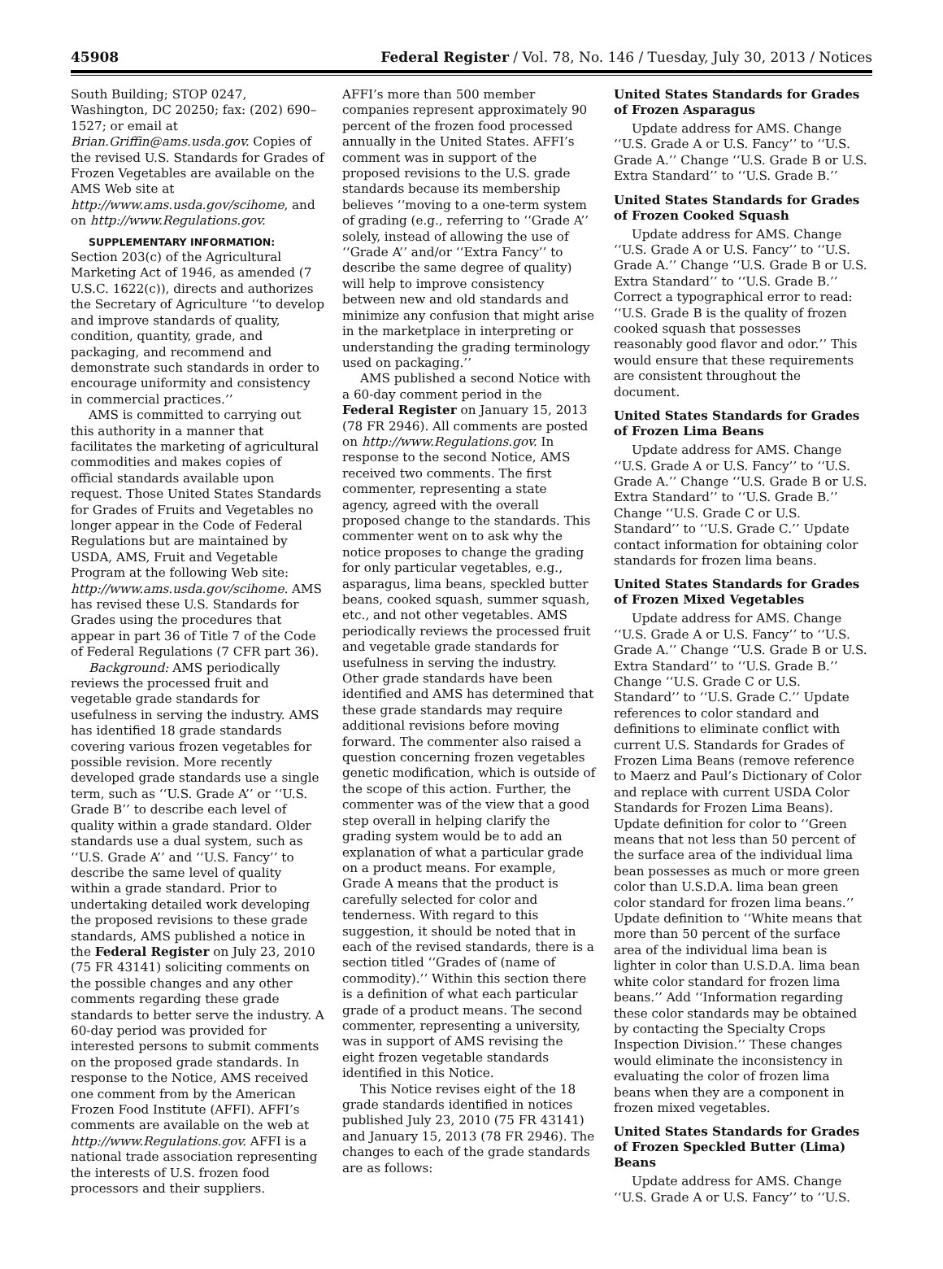45908 Federal Register / Vol. 78, No. 146 / Tuesday, July 30, 2013 / Notices
South Building; STOP 0247, Washington, DC 20250; fax: (202) 690–1527; or email at Brian.Griffin@ams.usda.gov. Copies of the revised U.S. Standards for Grades of Frozen Vegetables are available on the AMS Web site at http://www.ams.usda.gov/scihome, and on http://www.Regulations.gov.
SUPPLEMENTARY INFORMATION: Section 203(c) of the Agricultural Marketing Act of 1946, as amended (7 U.S.C. 1622(c)), directs and authorizes the Secretary of Agriculture ‘‘to develop and improve standards of quality, condition, quantity, grade, and packaging, and recommend and demonstrate such standards in order to encourage uniformity and consistency in commercial practices.’’
AMS is committed to carrying out this authority in a manner that facilitates the marketing of agricultural commodities and makes copies of official standards available upon request. Those United States Standards for Grades of Fruits and Vegetables no longer appear in the Code of Federal Regulations but are maintained by USDA, AMS, Fruit and Vegetable Program at the following Web site: http://www.ams.usda.gov/scihome. AMS has revised these U.S. Standards for Grades using the procedures that appear in part 36 of Title 7 of the Code of Federal Regulations (7 CFR part 36).
Background: AMS periodically reviews the processed fruit and vegetable grade standards for usefulness in serving the industry. AMS has identified 18 grade standards covering various frozen vegetables for possible revision. More recently developed grade standards use a single term, such as ‘‘U.S. Grade A’’ or ‘‘U.S. Grade B’’ to describe each level of quality within a grade standard. Older standards use a dual system, such as ‘‘U.S. Grade A’’ and ‘‘U.S. Fancy’’ to describe the same level of quality within a grade standard. Prior to undertaking detailed work developing the proposed revisions to these grade standards, AMS published a notice in the Federal Register on July 23, 2010 (75 FR 43141) soliciting comments on the possible changes and any other comments regarding these grade standards to better serve the industry. A 60-day period was provided for interested persons to submit comments on the proposed grade standards. In response to the Notice, AMS received one comment from by the American Frozen Food Institute (AFFI). AFFI’s comments are available on the web at http://www.Regulations.gov. AFFI is a national trade association representing the interests of U.S. frozen food processors and their suppliers.
AFFI’s more than 500 member companies represent approximately 90 percent of the frozen food processed annually in the United States. AFFI’s comment was in support of the proposed revisions to the U.S. grade standards because its membership believes ‘‘moving to a one-term system of grading (e.g., referring to ‘‘Grade A’’ solely, instead of allowing the use of ‘‘Grade A’’ and/or ‘‘Extra Fancy’’ to describe the same degree of quality) will help to improve consistency between new and old standards and minimize any confusion that might arise in the marketplace in interpreting or understanding the grading terminology used on packaging.’’
AMS published a second Notice with a 60-day comment period in the Federal Register on January 15, 2013 (78 FR 2946). All comments are posted on http://www.Regulations.gov. In response to the second Notice, AMS received two comments. The first commenter, representing a state agency, agreed with the overall proposed change to the standards. This commenter went on to ask why the notice proposes to change the grading for only particular vegetables, e.g., asparagus, lima beans, speckled butter beans, cooked squash, summer squash, etc., and not other vegetables. AMS periodically reviews the processed fruit and vegetable grade standards for usefulness in serving the industry. Other grade standards have been identified and AMS has determined that these grade standards may require additional revisions before moving forward. The commenter also raised a question concerning frozen vegetables genetic modification, which is outside of the scope of this action. Further, the commenter was of the view that a good step overall in helping clarify the grading system would be to add an explanation of what a particular grade on a product means. For example, Grade A means that the product is carefully selected for color and tenderness. With regard to this suggestion, it should be noted that in each of the revised standards, there is a section titled ‘‘Grades of (name of commodity).’’ Within this section there is a definition of what each particular grade of a product means. The second commenter, representing a university, was in support of AMS revising the eight frozen vegetable standards identified in this Notice.
This Notice revises eight of the 18 grade standards identified in notices published July 23, 2010 (75 FR 43141) and January 15, 2013 (78 FR 2946). The changes to each of the grade standards are as follows:
United States Standards for Grades of Frozen Asparagus
Update address for AMS. Change ‘‘U.S. Grade A or U.S. Fancy’’ to ‘‘U.S. Grade A.’’ Change ‘‘U.S. Grade B or U.S. Extra Standard’’ to ‘‘U.S. Grade B.’’
United States Standards for Grades of Frozen Cooked Squash
Update address for AMS. Change ‘‘U.S. Grade A or U.S. Fancy’’ to ‘‘U.S. Grade A.’’ Change ‘‘U.S. Grade B or U.S. Extra Standard’’ to ‘‘U.S. Grade B.’’ Correct a typographical error to read: ‘‘U.S. Grade B is the quality of frozen cooked squash that possesses reasonably good flavor and odor.’’ This would ensure that these requirements are consistent throughout the document.
United States Standards for Grades of Frozen Lima Beans
Update address for AMS. Change ‘‘U.S. Grade A or U.S. Fancy’’ to ‘‘U.S. Grade A.’’ Change ‘‘U.S. Grade B or U.S. Extra Standard’’ to ‘‘U.S. Grade B.’’ Change ‘‘U.S. Grade C or U.S. Standard’’ to ‘‘U.S. Grade C.’’ Update contact information for obtaining color standards for frozen lima beans.
United States Standards for Grades of Frozen Mixed Vegetables
Update address for AMS. Change ‘‘U.S. Grade A or U.S. Fancy’’ to ‘‘U.S. Grade A.’’ Change ‘‘U.S. Grade B or U.S. Extra Standard’’ to ‘‘U.S. Grade B.’’ Change ‘‘U.S. Grade C or U.S. Standard’’ to ‘‘U.S. Grade C.’’ Update references to color standard and definitions to eliminate conflict with current U.S. Standards for Grades of Frozen Lima Beans (remove reference to Maerz and Paul’s Dictionary of Color and replace with current USDA Color Standards for Frozen Lima Beans). Update definition for color to ‘‘Green means that not less than 50 percent of the surface area of the individual lima bean possesses as much or more green color than U.S.D.A. lima bean green color standard for frozen lima beans.’’ Update definition to ‘‘White means that more than 50 percent of the surface area of the individual lima bean is lighter in color than U.S.D.A. lima bean white color standard for frozen lima beans.’’ Add ‘‘Information regarding these color standards may be obtained by contacting the Specialty Crops Inspection Division.’’ These changes would eliminate the inconsistency in evaluating the color of frozen lima beans when they are a component in frozen mixed vegetables.
United States Standards for Grades of Frozen Speckled Butter (Lima) Beans
Update address for AMS. Change ‘‘U.S. Grade A or U.S. Fancy’’ to ‘‘U.S.